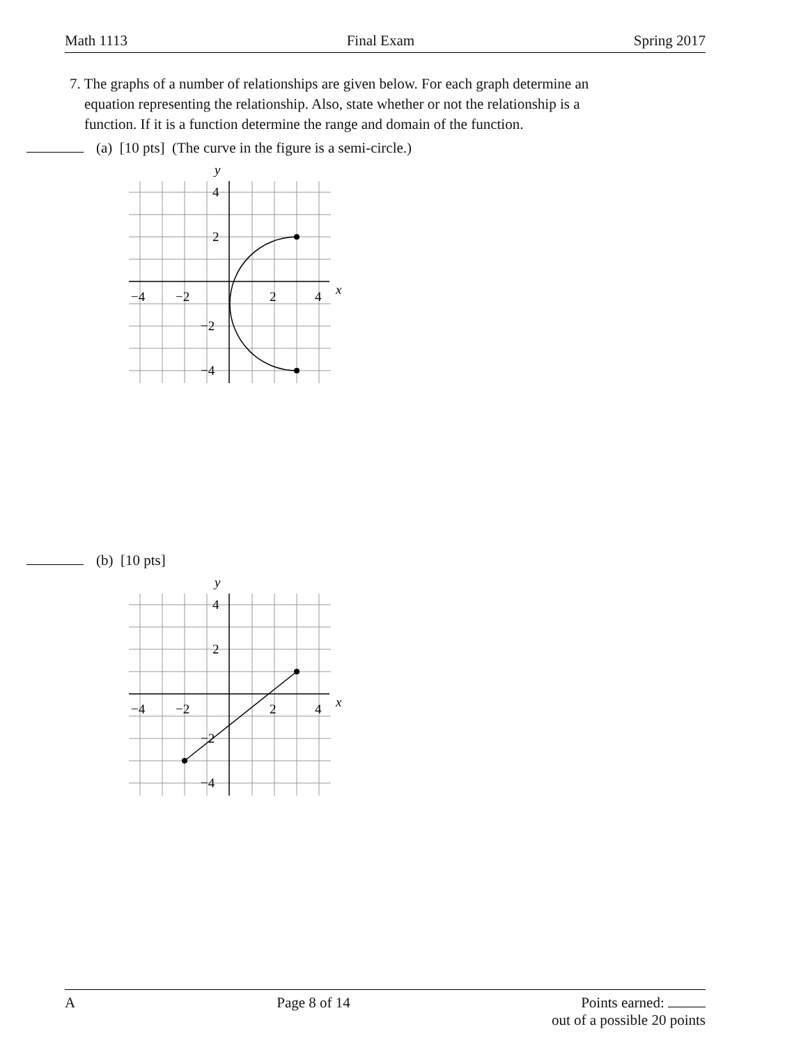Math 1113 Final Exam Spring 2017
7. The graphs of a number of relationships are given below. For each graph determine an
equation representing the relationship. Also, state whether or not the relationship is a
function. If it is a function determine the range and domain of the function.
(a) [10 pts] (The curve in the figure is a semi-circle.)
y
x
−4
−2
2
4
4
2
−2
−4
(b) [10 pts]
y
x
−4
−2
2
4
4
2
−2
−4
A Page 8 of 14 Points earned:
out of a possible 20 points